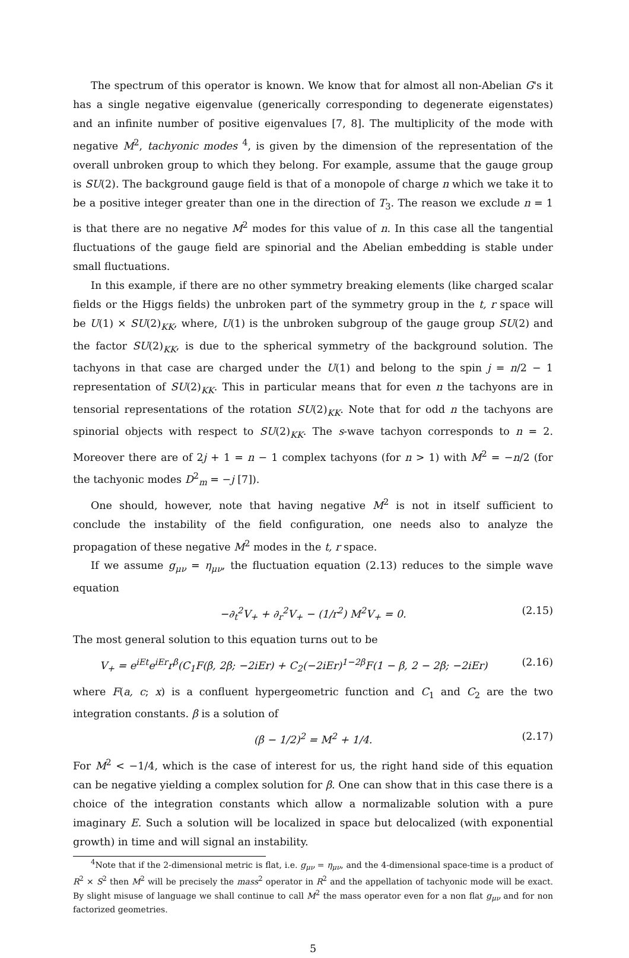The spectrum of this operator is known. We know that for almost all non-Abelian G's it has a single negative eigenvalue (generically corresponding to degenerate eigenstates) and an infinite number of positive eigenvalues [7, 8]. The multiplicity of the mode with negative M<sup>2</sup>, tachyonic modes <sup>4</sup>, is given by the dimension of the representation of the overall unbroken group to which they belong. For example, assume that the gauge group is SU(2). The background gauge field is that of a monopole of charge n which we take it to be a positive integer greater than one in the direction of T<sub>3</sub>. The reason we exclude n = 1 is that there are no negative M<sup>2</sup> modes for this value of n. In this case all the tangential fluctuations of the gauge field are spinorial and the Abelian embedding is stable under small fluctuations.
In this example, if there are no other symmetry breaking elements (like charged scalar fields or the Higgs fields) the unbroken part of the symmetry group in the t, r space will be U(1) × SU(2)<sub>KK</sub>, where, U(1) is the unbroken subgroup of the gauge group SU(2) and the factor SU(2)<sub>KK</sub>, is due to the spherical symmetry of the background solution. The tachyons in that case are charged under the U(1) and belong to the spin j = n/2 − 1 representation of SU(2)<sub>KK</sub>. This in particular means that for even n the tachyons are in tensorial representations of the rotation SU(2)<sub>KK</sub>. Note that for odd n the tachyons are spinorial objects with respect to SU(2)<sub>KK</sub>. The s-wave tachyon corresponds to n = 2. Moreover there are of 2j + 1 = n − 1 complex tachyons (for n > 1) with M<sup>2</sup> = −n/2 (for the tachyonic modes D<sup>2</sup><sub>m</sub> = −j [7]).
One should, however, note that having negative M<sup>2</sup> is not in itself sufficient to conclude the instability of the field configuration, one needs also to analyze the propagation of these negative M<sup>2</sup> modes in the t, r space.
If we assume g<sub>μν</sub> = η<sub>μν</sub>, the fluctuation equation (2.13) reduces to the simple wave equation
−∂<sub>t</sub><sup>2</sup>V<sub>+</sub> + ∂<sub>r</sub><sup>2</sup>V<sub>+</sub> − (1/r<sup>2</sup>) M<sup>2</sup>V<sub>+</sub> = 0. (2.15)
The most general solution to this equation turns out to be
V<sub>+</sub> = e<sup>iEt</sup>e<sup>iEr</sup>r<sup>β</sup>(C<sub>1</sub>F(β, 2β; −2iEr) + C<sub>2</sub>(−2iEr)<sup>1−2β</sup>F(1 − β, 2 − 2β; −2iEr) (2.16)
where F(a, c; x) is a confluent hypergeometric function and C<sub>1</sub> and C<sub>2</sub> are the two integration constants. β is a solution of
(β − 1/2)<sup>2</sup> = M<sup>2</sup> + 1/4. (2.17)
For M<sup>2</sup> < −1/4, which is the case of interest for us, the right hand side of this equation can be negative yielding a complex solution for β. One can show that in this case there is a choice of the integration constants which allow a normalizable solution with a pure imaginary E. Such a solution will be localized in space but delocalized (with exponential growth) in time and will signal an instability.
<sup>4</sup> Note that if the 2-dimensional metric is flat, i.e. g<sub>μν</sub> = η<sub>μν</sub>, and the 4-dimensional space-time is a product of R<sup>2</sup> × S<sup>2</sup> then M<sup>2</sup> will be precisely the mass<sup>2</sup> operator in R<sup>2</sup> and the appellation of tachyonic mode will be exact. By slight misuse of language we shall continue to call M<sup>2</sup> the mass operator even for a non flat g<sub>μν</sub> and for non factorized geometries.
5